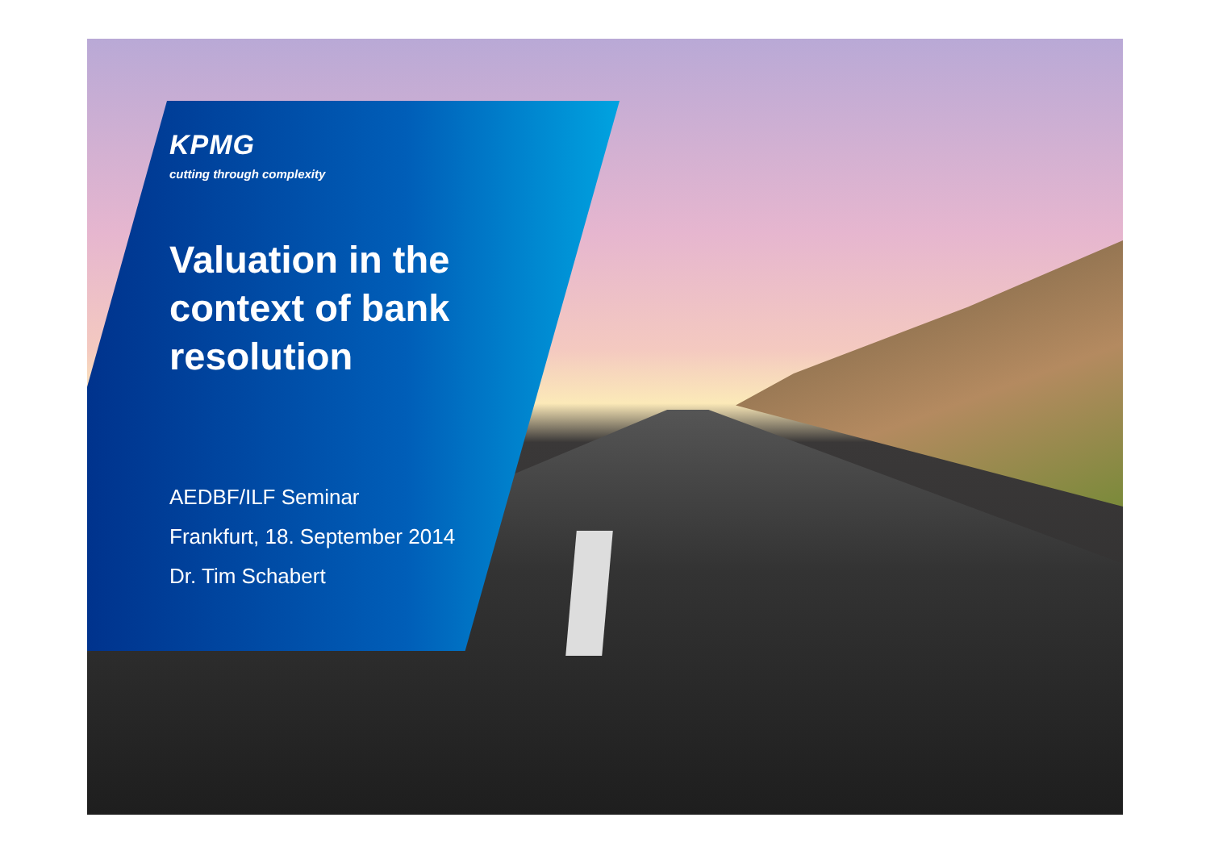KPMG
cutting through complexity
Valuation in the context of bank resolution
AEDBF/ILF Seminar
Frankfurt, 18. September 2014
Dr. Tim Schabert